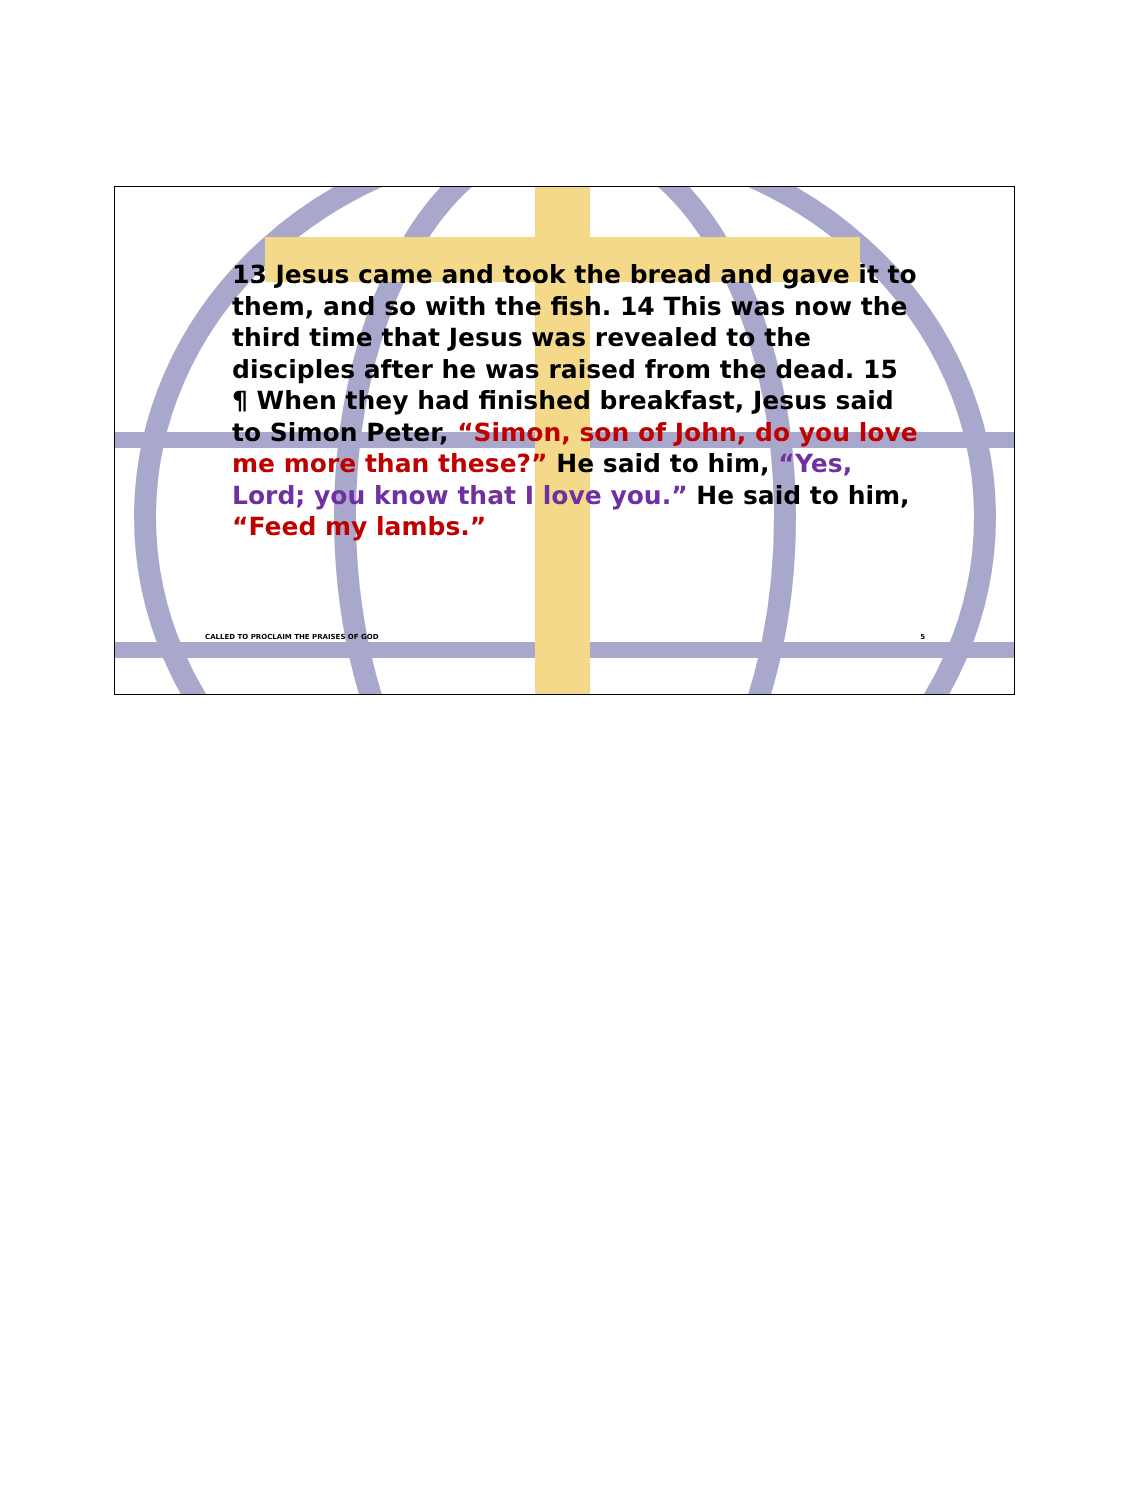13 Jesus came and took the bread and gave it to them, and so with the fish. 14 This was now the third time that Jesus was revealed to the disciples after he was raised from the dead. 15 ¶ When they had finished breakfast, Jesus said to Simon Peter, “Simon, son of John, do you love me more than these?” He said to him, “Yes, Lord; you know that I love you.” He said to him, “Feed my lambs.”
CALLED TO PROCLAIM THE PRAISES OF GOD 5